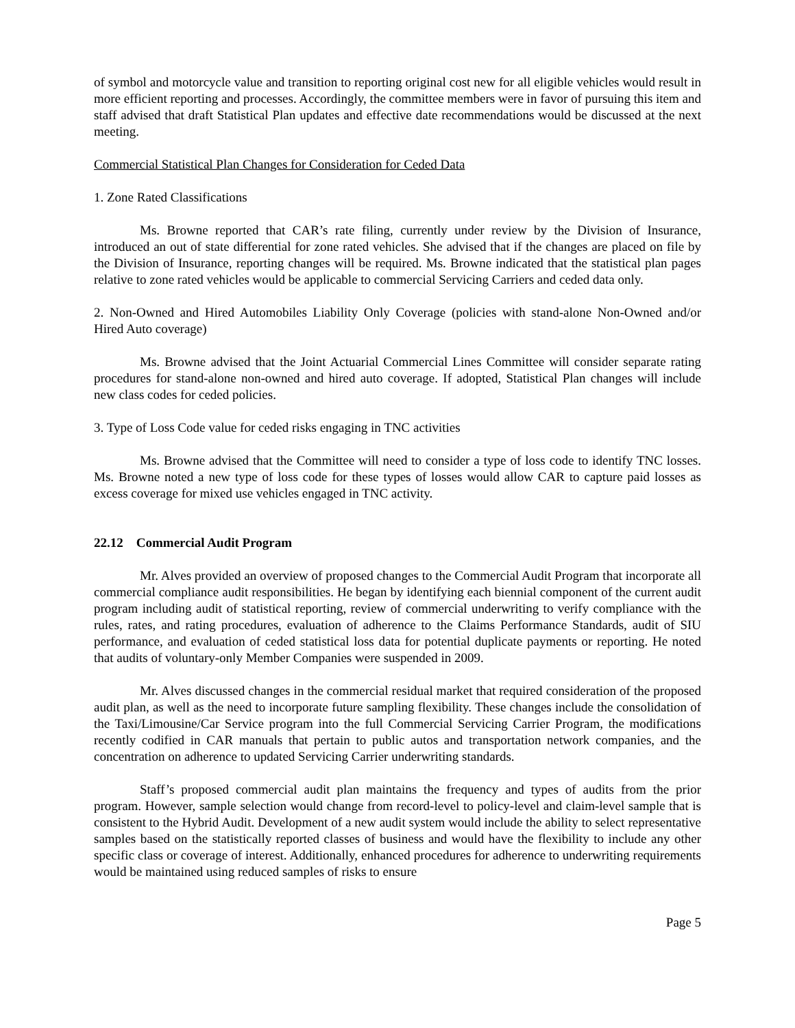of symbol and motorcycle value and transition to reporting original cost new for all eligible vehicles would result in more efficient reporting and processes. Accordingly, the committee members were in favor of pursuing this item and staff advised that draft Statistical Plan updates and effective date recommendations would be discussed at the next meeting.
Commercial Statistical Plan Changes for Consideration for Ceded Data
1. Zone Rated Classifications
Ms. Browne reported that CAR’s rate filing, currently under review by the Division of Insurance, introduced an out of state differential for zone rated vehicles. She advised that if the changes are placed on file by the Division of Insurance, reporting changes will be required. Ms. Browne indicated that the statistical plan pages relative to zone rated vehicles would be applicable to commercial Servicing Carriers and ceded data only.
2. Non-Owned and Hired Automobiles Liability Only Coverage (policies with stand-alone Non-Owned and/or Hired Auto coverage)
Ms. Browne advised that the Joint Actuarial Commercial Lines Committee will consider separate rating procedures for stand-alone non-owned and hired auto coverage. If adopted, Statistical Plan changes will include new class codes for ceded policies.
3. Type of Loss Code value for ceded risks engaging in TNC activities
Ms. Browne advised that the Committee will need to consider a type of loss code to identify TNC losses. Ms. Browne noted a new type of loss code for these types of losses would allow CAR to capture paid losses as excess coverage for mixed use vehicles engaged in TNC activity.
22.12 Commercial Audit Program
Mr. Alves provided an overview of proposed changes to the Commercial Audit Program that incorporate all commercial compliance audit responsibilities. He began by identifying each biennial component of the current audit program including audit of statistical reporting, review of commercial underwriting to verify compliance with the rules, rates, and rating procedures, evaluation of adherence to the Claims Performance Standards, audit of SIU performance, and evaluation of ceded statistical loss data for potential duplicate payments or reporting. He noted that audits of voluntary-only Member Companies were suspended in 2009.
Mr. Alves discussed changes in the commercial residual market that required consideration of the proposed audit plan, as well as the need to incorporate future sampling flexibility. These changes include the consolidation of the Taxi/Limousine/Car Service program into the full Commercial Servicing Carrier Program, the modifications recently codified in CAR manuals that pertain to public autos and transportation network companies, and the concentration on adherence to updated Servicing Carrier underwriting standards.
Staff’s proposed commercial audit plan maintains the frequency and types of audits from the prior program. However, sample selection would change from record-level to policy-level and claim-level sample that is consistent to the Hybrid Audit. Development of a new audit system would include the ability to select representative samples based on the statistically reported classes of business and would have the flexibility to include any other specific class or coverage of interest. Additionally, enhanced procedures for adherence to underwriting requirements would be maintained using reduced samples of risks to ensure
Page 5